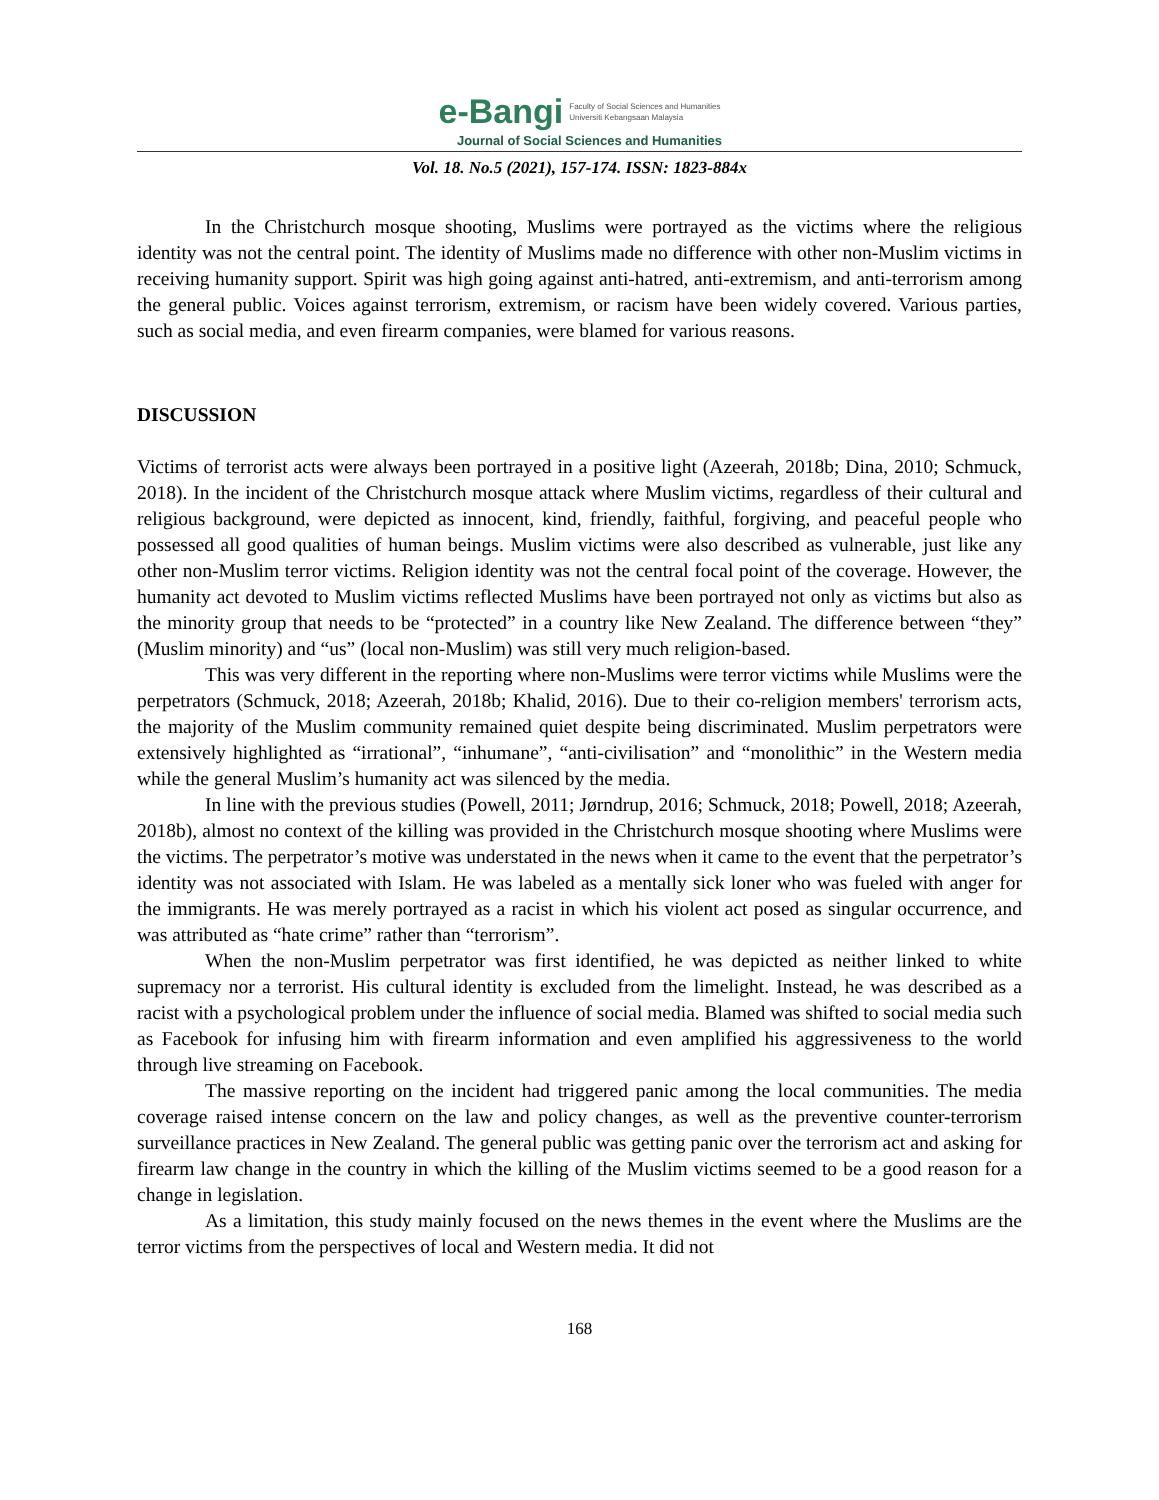e-Bangi Faculty of Social Sciences and Humanities
Universiti Kebangsaan Malaysia
Journal of Social Sciences and Humanities
Vol. 18. No.5 (2021), 157-174. ISSN: 1823-884x
In the Christchurch mosque shooting, Muslims were portrayed as the victims where the religious identity was not the central point. The identity of Muslims made no difference with other non-Muslim victims in receiving humanity support. Spirit was high going against anti-hatred, anti-extremism, and anti-terrorism among the general public. Voices against terrorism, extremism, or racism have been widely covered. Various parties, such as social media, and even firearm companies, were blamed for various reasons.
DISCUSSION
Victims of terrorist acts were always been portrayed in a positive light (Azeerah, 2018b; Dina, 2010; Schmuck, 2018). In the incident of the Christchurch mosque attack where Muslim victims, regardless of their cultural and religious background, were depicted as innocent, kind, friendly, faithful, forgiving, and peaceful people who possessed all good qualities of human beings. Muslim victims were also described as vulnerable, just like any other non-Muslim terror victims. Religion identity was not the central focal point of the coverage. However, the humanity act devoted to Muslim victims reflected Muslims have been portrayed not only as victims but also as the minority group that needs to be “protected” in a country like New Zealand. The difference between “they” (Muslim minority) and “us” (local non-Muslim) was still very much religion-based.
This was very different in the reporting where non-Muslims were terror victims while Muslims were the perpetrators (Schmuck, 2018; Azeerah, 2018b; Khalid, 2016). Due to their co-religion members' terrorism acts, the majority of the Muslim community remained quiet despite being discriminated. Muslim perpetrators were extensively highlighted as “irrational”, “inhumane”, “anti-civilisation” and “monolithic” in the Western media while the general Muslim’s humanity act was silenced by the media.
In line with the previous studies (Powell, 2011; Jørndrup, 2016; Schmuck, 2018; Powell, 2018; Azeerah, 2018b), almost no context of the killing was provided in the Christchurch mosque shooting where Muslims were the victims. The perpetrator’s motive was understated in the news when it came to the event that the perpetrator’s identity was not associated with Islam. He was labeled as a mentally sick loner who was fueled with anger for the immigrants. He was merely portrayed as a racist in which his violent act posed as singular occurrence, and was attributed as “hate crime” rather than “terrorism”.
When the non-Muslim perpetrator was first identified, he was depicted as neither linked to white supremacy nor a terrorist. His cultural identity is excluded from the limelight. Instead, he was described as a racist with a psychological problem under the influence of social media. Blamed was shifted to social media such as Facebook for infusing him with firearm information and even amplified his aggressiveness to the world through live streaming on Facebook.
The massive reporting on the incident had triggered panic among the local communities. The media coverage raised intense concern on the law and policy changes, as well as the preventive counter-terrorism surveillance practices in New Zealand. The general public was getting panic over the terrorism act and asking for firearm law change in the country in which the killing of the Muslim victims seemed to be a good reason for a change in legislation.
As a limitation, this study mainly focused on the news themes in the event where the Muslims are the terror victims from the perspectives of local and Western media. It did not
168